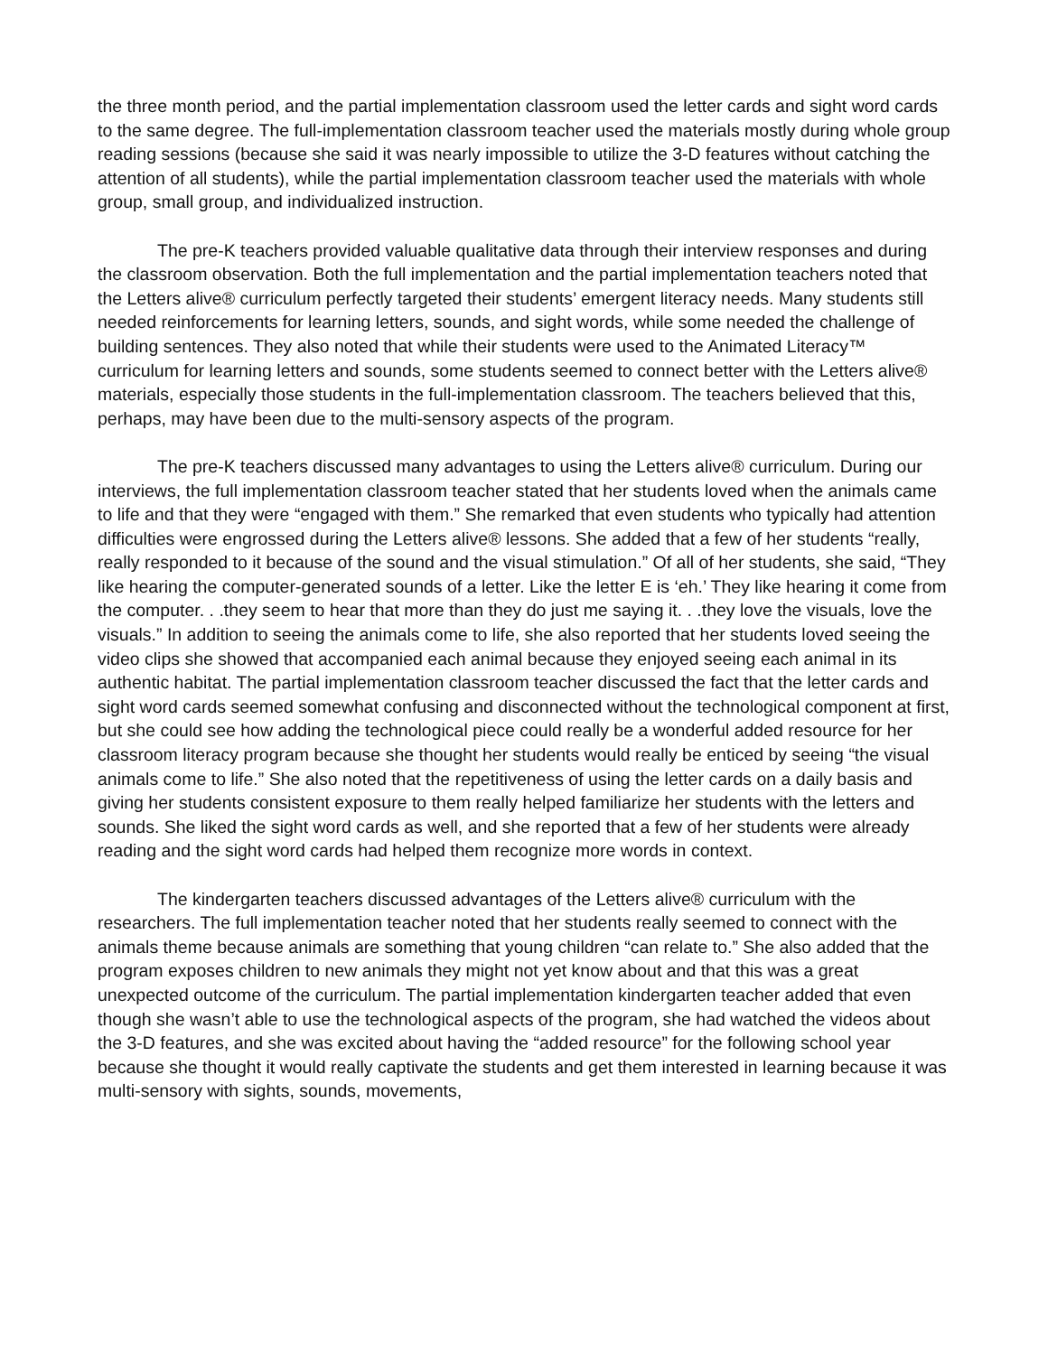the three month period, and the partial implementation classroom used the letter cards and sight word cards to the same degree. The full-implementation classroom teacher used the materials mostly during whole group reading sessions (because she said it was nearly impossible to utilize the 3-D features without catching the attention of all students), while the partial implementation classroom teacher used the materials with whole group, small group, and individualized instruction.
The pre-K teachers provided valuable qualitative data through their interview responses and during the classroom observation. Both the full implementation and the partial implementation teachers noted that the Letters alive® curriculum perfectly targeted their students’ emergent literacy needs. Many students still needed reinforcements for learning letters, sounds, and sight words, while some needed the challenge of building sentences. They also noted that while their students were used to the Animated Literacy™ curriculum for learning letters and sounds, some students seemed to connect better with the Letters alive® materials, especially those students in the full-implementation classroom. The teachers believed that this, perhaps, may have been due to the multi-sensory aspects of the program.
The pre-K teachers discussed many advantages to using the Letters alive® curriculum. During our interviews, the full implementation classroom teacher stated that her students loved when the animals came to life and that they were “engaged with them.” She remarked that even students who typically had attention difficulties were engrossed during the Letters alive® lessons. She added that a few of her students “really, really responded to it because of the sound and the visual stimulation.” Of all of her students, she said, “They like hearing the computer-generated sounds of a letter. Like the letter E is ‘eh.’ They like hearing it come from the computer. . .they seem to hear that more than they do just me saying it. . .they love the visuals, love the visuals.” In addition to seeing the animals come to life, she also reported that her students loved seeing the video clips she showed that accompanied each animal because they enjoyed seeing each animal in its authentic habitat. The partial implementation classroom teacher discussed the fact that the letter cards and sight word cards seemed somewhat confusing and disconnected without the technological component at first, but she could see how adding the technological piece could really be a wonderful added resource for her classroom literacy program because she thought her students would really be enticed by seeing “the visual animals come to life.” She also noted that the repetitiveness of using the letter cards on a daily basis and giving her students consistent exposure to them really helped familiarize her students with the letters and sounds. She liked the sight word cards as well, and she reported that a few of her students were already reading and the sight word cards had helped them recognize more words in context.
The kindergarten teachers discussed advantages of the Letters alive® curriculum with the researchers. The full implementation teacher noted that her students really seemed to connect with the animals theme because animals are something that young children “can relate to.” She also added that the program exposes children to new animals they might not yet know about and that this was a great unexpected outcome of the curriculum. The partial implementation kindergarten teacher added that even though she wasn’t able to use the technological aspects of the program, she had watched the videos about the 3-D features, and she was excited about having the “added resource” for the following school year because she thought it would really captivate the students and get them interested in learning because it was multi-sensory with sights, sounds, movements,